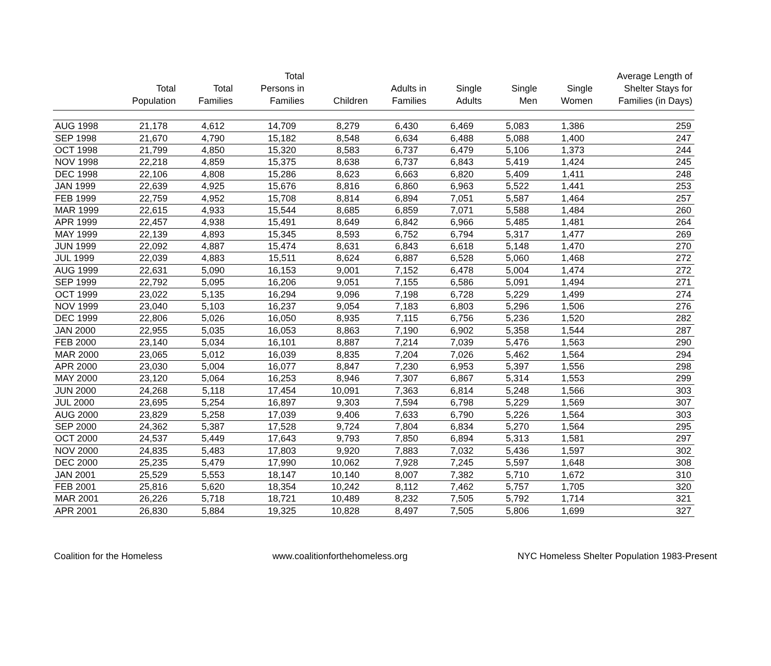| | Total Population | Total Families | Total Persons in Families | Children | Adults in Families | Single Adults | Single Men | Single Women | Average Length of Shelter Stays for Families (in Days) |
| --- | --- | --- | --- | --- | --- | --- | --- | --- | --- |
| AUG 1998 | 21,178 | 4,612 | 14,709 | 8,279 | 6,430 | 6,469 | 5,083 | 1,386 | 259 |
| SEP 1998 | 21,670 | 4,790 | 15,182 | 8,548 | 6,634 | 6,488 | 5,088 | 1,400 | 247 |
| OCT 1998 | 21,799 | 4,850 | 15,320 | 8,583 | 6,737 | 6,479 | 5,106 | 1,373 | 244 |
| NOV 1998 | 22,218 | 4,859 | 15,375 | 8,638 | 6,737 | 6,843 | 5,419 | 1,424 | 245 |
| DEC 1998 | 22,106 | 4,808 | 15,286 | 8,623 | 6,663 | 6,820 | 5,409 | 1,411 | 248 |
| JAN 1999 | 22,639 | 4,925 | 15,676 | 8,816 | 6,860 | 6,963 | 5,522 | 1,441 | 253 |
| FEB 1999 | 22,759 | 4,952 | 15,708 | 8,814 | 6,894 | 7,051 | 5,587 | 1,464 | 257 |
| MAR 1999 | 22,615 | 4,933 | 15,544 | 8,685 | 6,859 | 7,071 | 5,588 | 1,484 | 260 |
| APR 1999 | 22,457 | 4,938 | 15,491 | 8,649 | 6,842 | 6,966 | 5,485 | 1,481 | 264 |
| MAY 1999 | 22,139 | 4,893 | 15,345 | 8,593 | 6,752 | 6,794 | 5,317 | 1,477 | 269 |
| JUN 1999 | 22,092 | 4,887 | 15,474 | 8,631 | 6,843 | 6,618 | 5,148 | 1,470 | 270 |
| JUL 1999 | 22,039 | 4,883 | 15,511 | 8,624 | 6,887 | 6,528 | 5,060 | 1,468 | 272 |
| AUG 1999 | 22,631 | 5,090 | 16,153 | 9,001 | 7,152 | 6,478 | 5,004 | 1,474 | 272 |
| SEP 1999 | 22,792 | 5,095 | 16,206 | 9,051 | 7,155 | 6,586 | 5,091 | 1,494 | 271 |
| OCT 1999 | 23,022 | 5,135 | 16,294 | 9,096 | 7,198 | 6,728 | 5,229 | 1,499 | 274 |
| NOV 1999 | 23,040 | 5,103 | 16,237 | 9,054 | 7,183 | 6,803 | 5,296 | 1,506 | 276 |
| DEC 1999 | 22,806 | 5,026 | 16,050 | 8,935 | 7,115 | 6,756 | 5,236 | 1,520 | 282 |
| JAN 2000 | 22,955 | 5,035 | 16,053 | 8,863 | 7,190 | 6,902 | 5,358 | 1,544 | 287 |
| FEB 2000 | 23,140 | 5,034 | 16,101 | 8,887 | 7,214 | 7,039 | 5,476 | 1,563 | 290 |
| MAR 2000 | 23,065 | 5,012 | 16,039 | 8,835 | 7,204 | 7,026 | 5,462 | 1,564 | 294 |
| APR 2000 | 23,030 | 5,004 | 16,077 | 8,847 | 7,230 | 6,953 | 5,397 | 1,556 | 298 |
| MAY 2000 | 23,120 | 5,064 | 16,253 | 8,946 | 7,307 | 6,867 | 5,314 | 1,553 | 299 |
| JUN 2000 | 24,268 | 5,118 | 17,454 | 10,091 | 7,363 | 6,814 | 5,248 | 1,566 | 303 |
| JUL 2000 | 23,695 | 5,254 | 16,897 | 9,303 | 7,594 | 6,798 | 5,229 | 1,569 | 307 |
| AUG 2000 | 23,829 | 5,258 | 17,039 | 9,406 | 7,633 | 6,790 | 5,226 | 1,564 | 303 |
| SEP 2000 | 24,362 | 5,387 | 17,528 | 9,724 | 7,804 | 6,834 | 5,270 | 1,564 | 295 |
| OCT 2000 | 24,537 | 5,449 | 17,643 | 9,793 | 7,850 | 6,894 | 5,313 | 1,581 | 297 |
| NOV 2000 | 24,835 | 5,483 | 17,803 | 9,920 | 7,883 | 7,032 | 5,436 | 1,597 | 302 |
| DEC 2000 | 25,235 | 5,479 | 17,990 | 10,062 | 7,928 | 7,245 | 5,597 | 1,648 | 308 |
| JAN 2001 | 25,529 | 5,553 | 18,147 | 10,140 | 8,007 | 7,382 | 5,710 | 1,672 | 310 |
| FEB 2001 | 25,816 | 5,620 | 18,354 | 10,242 | 8,112 | 7,462 | 5,757 | 1,705 | 320 |
| MAR 2001 | 26,226 | 5,718 | 18,721 | 10,489 | 8,232 | 7,505 | 5,792 | 1,714 | 321 |
| APR 2001 | 26,830 | 5,884 | 19,325 | 10,828 | 8,497 | 7,505 | 5,806 | 1,699 | 327 |
Coalition for the Homeless www.coalitionforthehomeless.org NYC Homeless Shelter Population 1983-Present